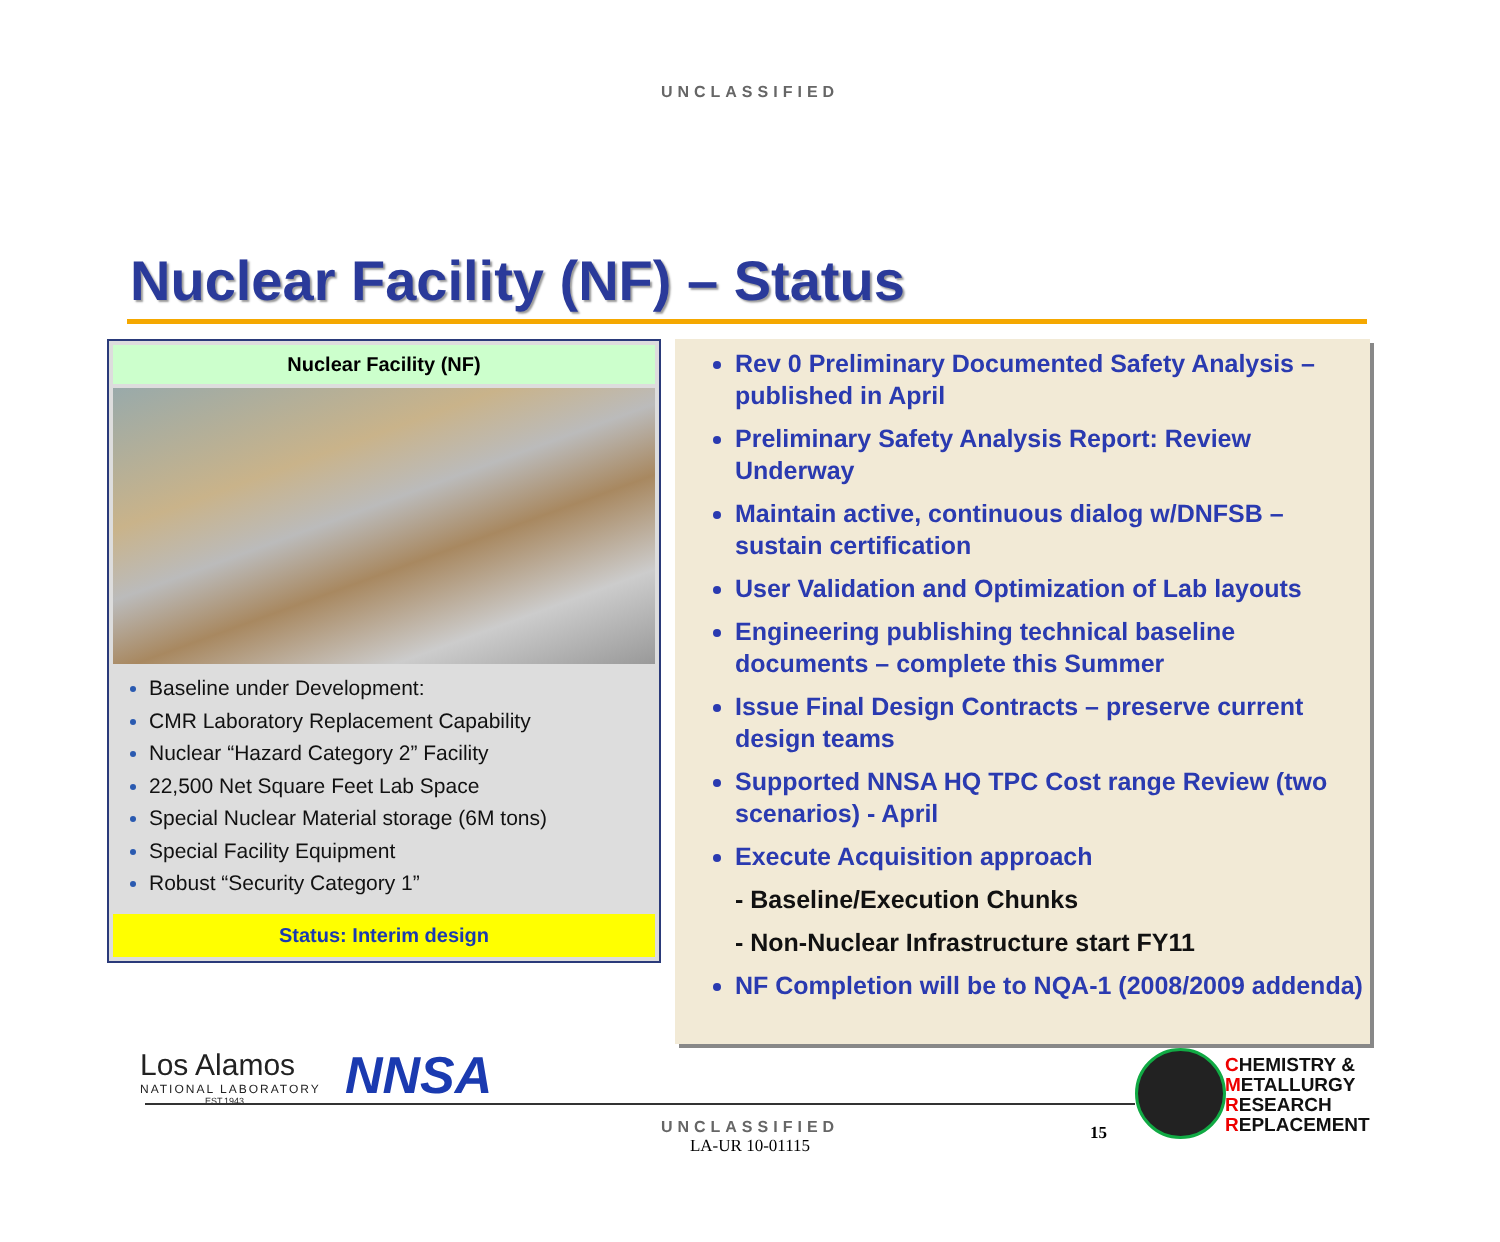UNCLASSIFIED
Nuclear Facility (NF) – Status
Nuclear Facility (NF)
Baseline under Development:
CMR Laboratory Replacement Capability
Nuclear “Hazard Category 2” Facility
22,500 Net Square Feet Lab Space
Special Nuclear Material storage (6M tons)
Special Facility Equipment
Robust “Security Category 1”
Status: Interim design
Rev 0 Preliminary Documented Safety Analysis – published in April
Preliminary Safety Analysis Report: Review Underway
Maintain active, continuous dialog w/DNFSB – sustain certification
User Validation and Optimization of Lab layouts
Engineering publishing technical baseline documents – complete this Summer
Issue Final Design Contracts – preserve current design teams
Supported NNSA HQ TPC Cost range Review (two scenarios) - April
Execute Acquisition approach
- Baseline/Execution Chunks
- Non-Nuclear Infrastructure start FY11
NF Completion will be to NQA-1 (2008/2009 addenda)
Los Alamos
NATIONAL LABORATORY
EST.1943
NNSA
CHEMISTRY &
METALLURGY
RESEARCH
REPLACEMENT
UNCLASSIFIED
LA-UR 10-01115
15